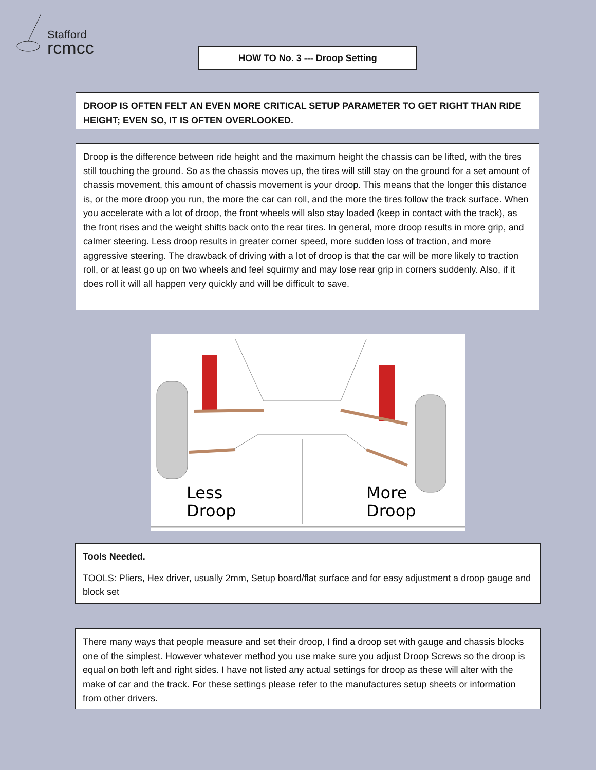Stafford
rcmcc
HOW TO No. 3 --- Droop Setting
DROOP IS OFTEN FELT AN EVEN MORE CRITICAL SETUP PARAMETER TO GET RIGHT THAN RIDE HEIGHT; EVEN SO, IT IS OFTEN OVERLOOKED.
Droop is the difference between ride height and the maximum height the chassis can be lifted, with the tires still touching the ground. So as the chassis moves up, the tires will still stay on the ground for a set amount of chassis movement, this amount of chassis movement is your droop. This means that the longer this distance is, or the more droop you run, the more the car can roll, and the more the tires follow the track surface. When you accelerate with a lot of droop, the front wheels will also stay loaded (keep in contact with the track), as the front rises and the weight shifts back onto the rear tires. In general, more droop results in more grip, and calmer steering. Less droop results in greater corner speed, more sudden loss of traction, and more aggressive steering. The drawback of driving with a lot of droop is that the car will be more likely to traction roll, or at least go up on two wheels and feel squirmy and may lose rear grip in corners suddenly. Also, if it does roll it will all happen very quickly and will be difficult to save.
Less
Droop
More
Droop
Tools Needed.
TOOLS: Pliers, Hex driver, usually 2mm, Setup board/flat surface and for easy adjustment a droop gauge and block set
There many ways that people measure and set their droop, I find a droop set with gauge and chassis blocks one of the simplest. However whatever method you use make sure you adjust Droop Screws so the droop is equal on both left and right sides. I have not listed any actual settings for droop as these will alter with the make of car and the track. For these settings please refer to the manufactures setup sheets or information from other drivers.